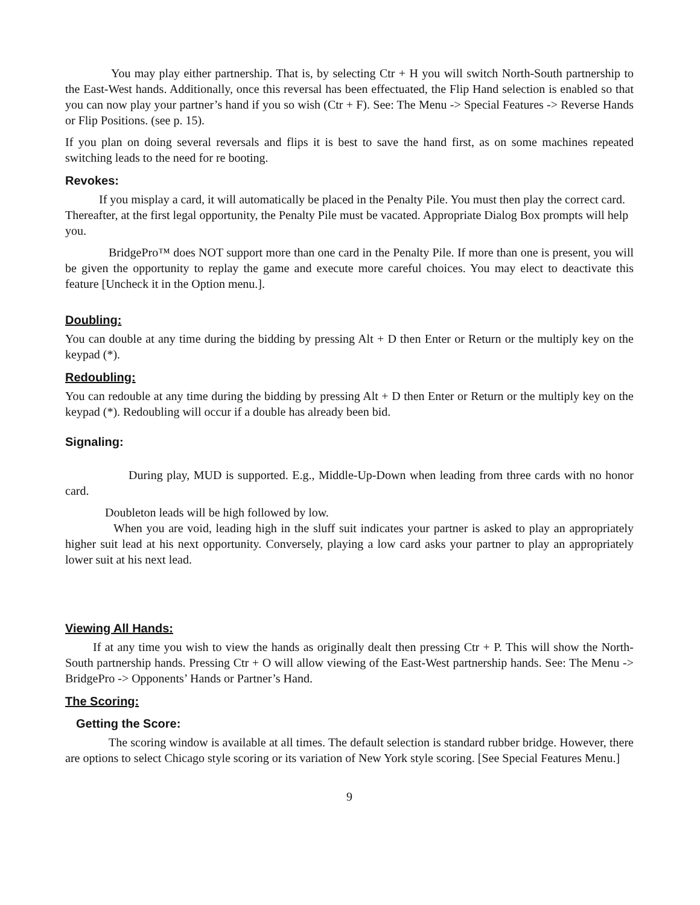You may play either partnership. That is, by selecting Ctr + H you will switch North-South partnership to the East-West hands. Additionally, once this reversal has been effectuated, the Flip Hand selection is enabled so that you can now play your partner’s hand if you so wish (Ctr + F). See: The Menu -> Special Features -> Reverse Hands or Flip Positions. (see p. 15).
If you plan on doing several reversals and flips it is best to save the hand first, as on some machines repeated switching leads to the need for re booting.
Revokes:
If you misplay a card, it will automatically be placed in the Penalty Pile. You must then play the correct card. Thereafter, at the first legal opportunity, the Penalty Pile must be vacated. Appropriate Dialog Box prompts will help you.
BridgePro™ does NOT support more than one card in the Penalty Pile. If more than one is present, you will be given the opportunity to replay the game and execute more careful choices. You may elect to deactivate this feature [Uncheck it in the Option menu.].
Doubling:
You can double at any time during the bidding by pressing Alt + D then Enter or Return or the multiply key on the keypad (*).
Redoubling:
You can redouble at any time during the bidding by pressing Alt + D then Enter or Return or the multiply key on the keypad (*). Redoubling will occur if a double has already been bid.
Signaling:
During play, MUD is supported. E.g., Middle-Up-Down when leading from three cards with no honor card.
Doubleton leads will be high followed by low.
When you are void, leading high in the sluff suit indicates your partner is asked to play an appropriately higher suit lead at his next opportunity. Conversely, playing a low card asks your partner to play an appropriately lower suit at his next lead.
Viewing All Hands:
If at any time you wish to view the hands as originally dealt then pressing Ctr + P. This will show the North-South partnership hands. Pressing Ctr + O will allow viewing of the East-West partnership hands. See: The Menu -> BridgePro -> Opponents’ Hands or Partner’s Hand.
The Scoring:
Getting the Score:
The scoring window is available at all times. The default selection is standard rubber bridge. However, there are options to select Chicago style scoring or its variation of New York style scoring. [See Special Features Menu.]
9